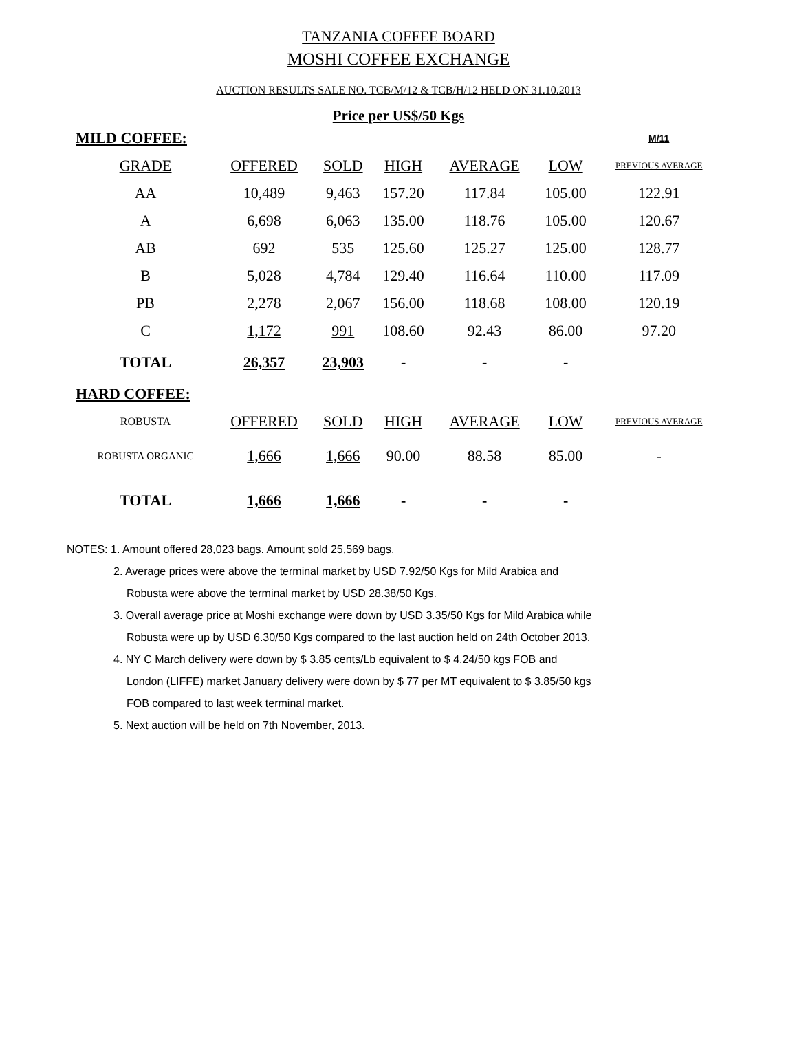TANZANIA COFFEE BOARD
MOSHI COFFEE EXCHANGE
AUCTION RESULTS SALE NO. TCB/M/12 & TCB/H/12 HELD ON 31.10.2013
Price per US$/50 Kgs
| MILD COFFEE: | | | | | | M/11 |
| GRADE | OFFERED | SOLD | HIGH | AVERAGE | LOW | PREVIOUS AVERAGE |
| AA | 10,489 | 9,463 | 157.20 | 117.84 | 105.00 | 122.91 |
| A | 6,698 | 6,063 | 135.00 | 118.76 | 105.00 | 120.67 |
| AB | 692 | 535 | 125.60 | 125.27 | 125.00 | 128.77 |
| B | 5,028 | 4,784 | 129.40 | 116.64 | 110.00 | 117.09 |
| PB | 2,278 | 2,067 | 156.00 | 118.68 | 108.00 | 120.19 |
| C | 1,172 | 991 | 108.60 | 92.43 | 86.00 | 97.20 |
| TOTAL | 26,357 | 23,903 | - | - | - | |
| HARD COFFEE: | | | | | | |
| ROBUSTA | OFFERED | SOLD | HIGH | AVERAGE | LOW | PREVIOUS AVERAGE |
| ROBUSTA ORGANIC | 1,666 | 1,666 | 90.00 | 88.58 | 85.00 | - |
| TOTAL | 1,666 | 1,666 | - | - | - | |
NOTES: 1. Amount offered 28,023 bags. Amount sold 25,569 bags.
2. Average prices were above the terminal market by USD 7.92/50 Kgs for Mild Arabica and
Robusta were above the terminal market by USD 28.38/50 Kgs.
3. Overall average price at Moshi exchange were down by USD 3.35/50 Kgs for Mild Arabica while
Robusta were up by USD 6.30/50 Kgs compared to the last auction held on 24th October 2013.
4. NY C March delivery were down by $ 3.85 cents/Lb equivalent to $ 4.24/50 kgs FOB and
London (LIFFE) market January delivery were down by $ 77 per MT equivalent to $ 3.85/50 kgs
FOB compared to last week terminal market.
5. Next auction will be held on 7th November, 2013.